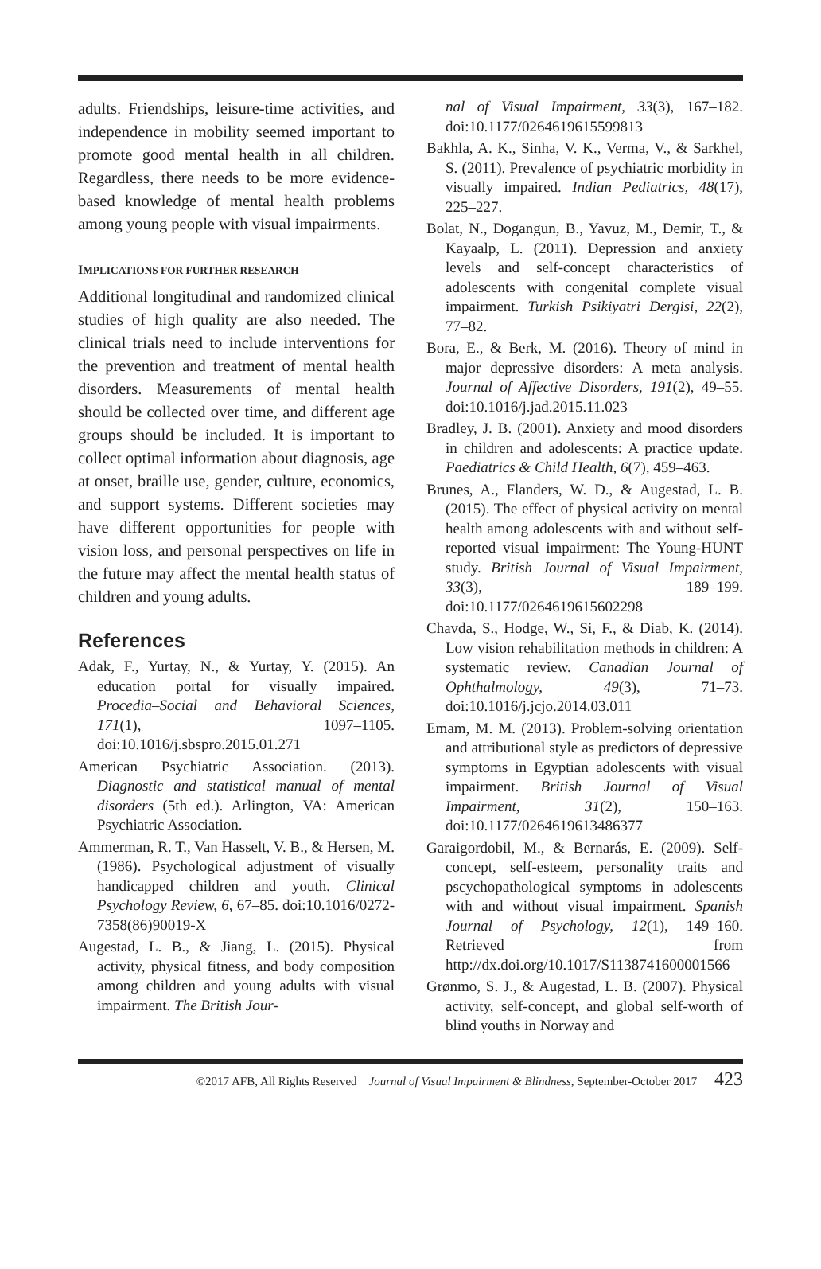adults. Friendships, leisure-time activities, and independence in mobility seemed important to promote good mental health in all children. Regardless, there needs to be more evidence-based knowledge of mental health problems among young people with visual impairments.
IMPLICATIONS FOR FURTHER RESEARCH
Additional longitudinal and randomized clinical studies of high quality are also needed. The clinical trials need to include interventions for the prevention and treatment of mental health disorders. Measurements of mental health should be collected over time, and different age groups should be included. It is important to collect optimal information about diagnosis, age at onset, braille use, gender, culture, economics, and support systems. Different societies may have different opportunities for people with vision loss, and personal perspectives on life in the future may affect the mental health status of children and young adults.
References
Adak, F., Yurtay, N., & Yurtay, Y. (2015). An education portal for visually impaired. Procedia–Social and Behavioral Sciences, 171(1), 1097–1105. doi:10.1016/j.sbspro.2015.01.271
American Psychiatric Association. (2013). Diagnostic and statistical manual of mental disorders (5th ed.). Arlington, VA: American Psychiatric Association.
Ammerman, R. T., Van Hasselt, V. B., & Hersen, M. (1986). Psychological adjustment of visually handicapped children and youth. Clinical Psychology Review, 6, 67–85. doi:10.1016/0272-7358(86)90019-X
Augestad, L. B., & Jiang, L. (2015). Physical activity, physical fitness, and body composition among children and young adults with visual impairment. The British Jour-
nal of Visual Impairment, 33(3), 167–182. doi:10.1177/0264619615599813
Bakhla, A. K., Sinha, V. K., Verma, V., & Sarkhel, S. (2011). Prevalence of psychiatric morbidity in visually impaired. Indian Pediatrics, 48(17), 225–227.
Bolat, N., Dogangun, B., Yavuz, M., Demir, T., & Kayaalp, L. (2011). Depression and anxiety levels and self-concept characteristics of adolescents with congenital complete visual impairment. Turkish Psikiyatri Dergisi, 22(2), 77–82.
Bora, E., & Berk, M. (2016). Theory of mind in major depressive disorders: A meta analysis. Journal of Affective Disorders, 191(2), 49–55. doi:10.1016/j.jad.2015.11.023
Bradley, J. B. (2001). Anxiety and mood disorders in children and adolescents: A practice update. Paediatrics & Child Health, 6(7), 459–463.
Brunes, A., Flanders, W. D., & Augestad, L. B. (2015). The effect of physical activity on mental health among adolescents with and without self-reported visual impairment: The Young-HUNT study. British Journal of Visual Impairment, 33(3), 189–199. doi:10.1177/0264619615602298
Chavda, S., Hodge, W., Si, F., & Diab, K. (2014). Low vision rehabilitation methods in children: A systematic review. Canadian Journal of Ophthalmology, 49(3), 71–73. doi:10.1016/j.jcjo.2014.03.011
Emam, M. M. (2013). Problem-solving orientation and attributional style as predictors of depressive symptoms in Egyptian adolescents with visual impairment. British Journal of Visual Impairment, 31(2), 150–163. doi:10.1177/0264619613486377
Garaigordobil, M., & Bernarás, E. (2009). Self-concept, self-esteem, personality traits and pscychopathological symptoms in adolescents with and without visual impairment. Spanish Journal of Psychology, 12(1), 149–160. Retrieved from http://dx.doi.org/10.1017/S1138741600001566
Grønmo, S. J., & Augestad, L. B. (2007). Physical activity, self-concept, and global self-worth of blind youths in Norway and
©2017 AFB, All Rights Reserved Journal of Visual Impairment & Blindness, September-October 2017 423